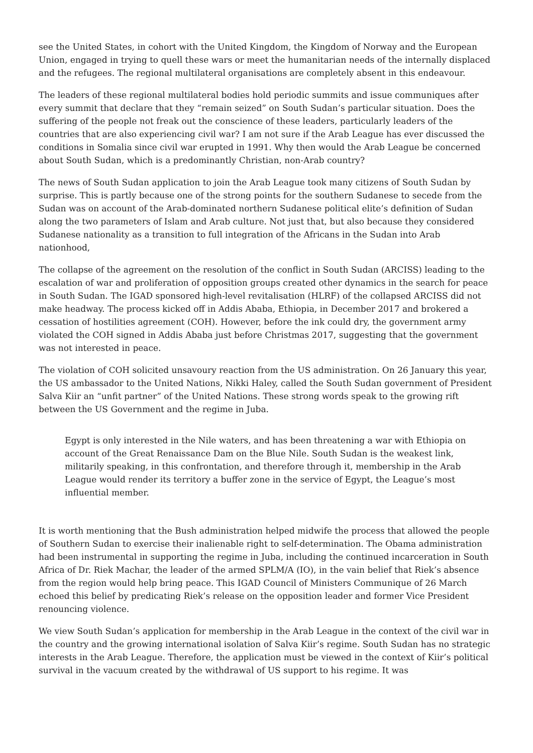see the United States, in cohort with the United Kingdom, the Kingdom of Norway and the European Union, engaged in trying to quell these wars or meet the humanitarian needs of the internally displaced and the refugees. The regional multilateral organisations are completely absent in this endeavour.
The leaders of these regional multilateral bodies hold periodic summits and issue communiques after every summit that declare that they “remain seized” on South Sudan’s particular situation. Does the suffering of the people not freak out the conscience of these leaders, particularly leaders of the countries that are also experiencing civil war? I am not sure if the Arab League has ever discussed the conditions in Somalia since civil war erupted in 1991. Why then would the Arab League be concerned about South Sudan, which is a predominantly Christian, non-Arab country?
The news of South Sudan application to join the Arab League took many citizens of South Sudan by surprise. This is partly because one of the strong points for the southern Sudanese to secede from the Sudan was on account of the Arab-dominated northern Sudanese political elite’s definition of Sudan along the two parameters of Islam and Arab culture. Not just that, but also because they considered Sudanese nationality as a transition to full integration of the Africans in the Sudan into Arab nationhood,
The collapse of the agreement on the resolution of the conflict in South Sudan (ARCISS) leading to the escalation of war and proliferation of opposition groups created other dynamics in the search for peace in South Sudan. The IGAD sponsored high-level revitalisation (HLRF) of the collapsed ARCISS did not make headway. The process kicked off in Addis Ababa, Ethiopia, in December 2017 and brokered a cessation of hostilities agreement (COH). However, before the ink could dry, the government army violated the COH signed in Addis Ababa just before Christmas 2017, suggesting that the government was not interested in peace.
The violation of COH solicited unsavoury reaction from the US administration. On 26 January this year, the US ambassador to the United Nations, Nikki Haley, called the South Sudan government of President Salva Kiir an “unfit partner” of the United Nations. These strong words speak to the growing rift between the US Government and the regime in Juba.
Egypt is only interested in the Nile waters, and has been threatening a war with Ethiopia on account of the Great Renaissance Dam on the Blue Nile. South Sudan is the weakest link, militarily speaking, in this confrontation, and therefore through it, membership in the Arab League would render its territory a buffer zone in the service of Egypt, the League’s most influential member.
It is worth mentioning that the Bush administration helped midwife the process that allowed the people of Southern Sudan to exercise their inalienable right to self-determination. The Obama administration had been instrumental in supporting the regime in Juba, including the continued incarceration in South Africa of Dr. Riek Machar, the leader of the armed SPLM/A (IO), in the vain belief that Riek’s absence from the region would help bring peace. This IGAD Council of Ministers Communique of 26 March echoed this belief by predicating Riek’s release on the opposition leader and former Vice President renouncing violence.
We view South Sudan’s application for membership in the Arab League in the context of the civil war in the country and the growing international isolation of Salva Kiir’s regime. South Sudan has no strategic interests in the Arab League. Therefore, the application must be viewed in the context of Kiir’s political survival in the vacuum created by the withdrawal of US support to his regime. It was